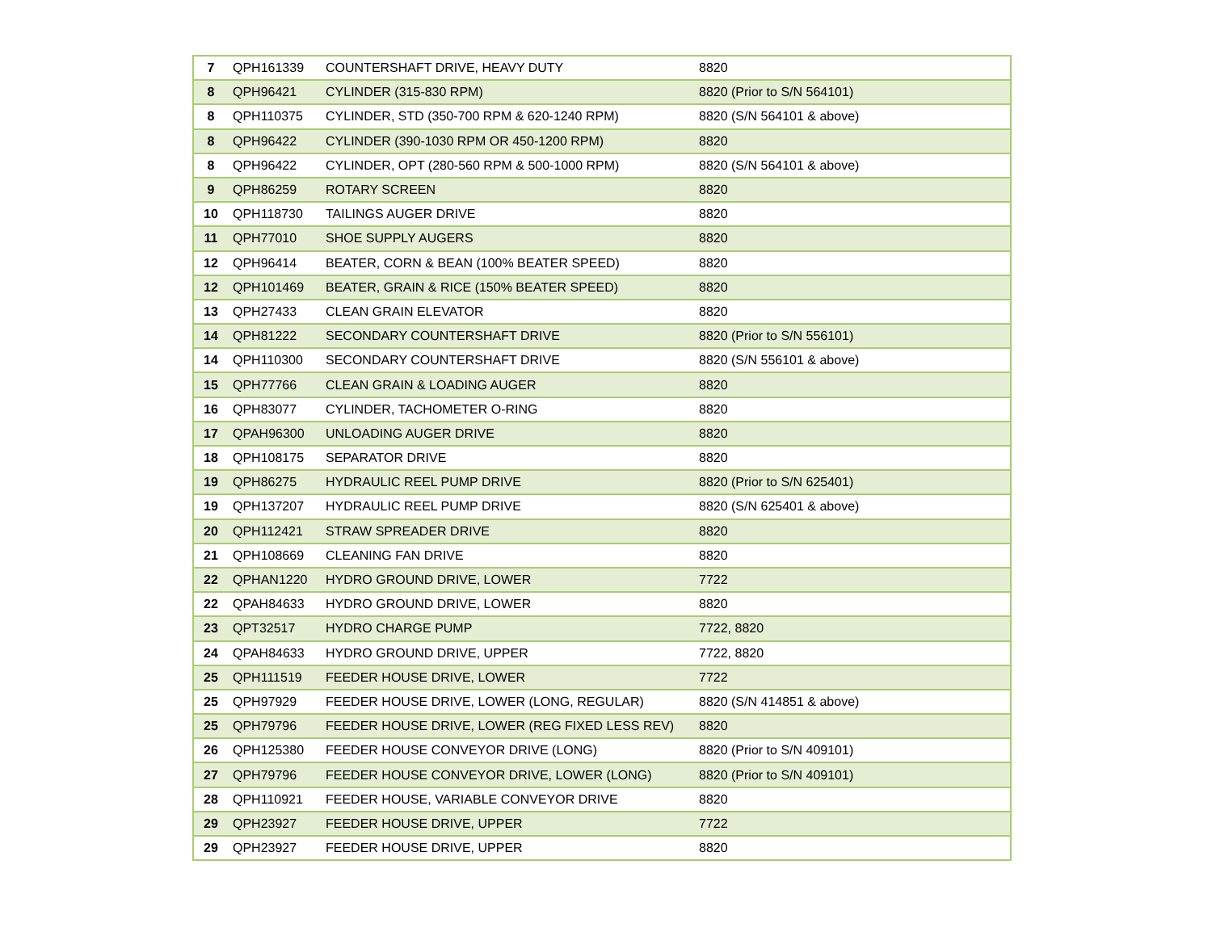| 7 | QPH161339 | COUNTERSHAFT DRIVE, HEAVY DUTY | 8820 |
| 8 | QPH96421 | CYLINDER (315-830 RPM) | 8820 (Prior to S/N 564101) |
| 8 | QPH110375 | CYLINDER, STD (350-700 RPM & 620-1240 RPM) | 8820 (S/N 564101 & above) |
| 8 | QPH96422 | CYLINDER (390-1030 RPM OR 450-1200 RPM) | 8820 |
| 8 | QPH96422 | CYLINDER, OPT (280-560 RPM & 500-1000 RPM) | 8820 (S/N 564101 & above) |
| 9 | QPH86259 | ROTARY SCREEN | 8820 |
| 10 | QPH118730 | TAILINGS AUGER DRIVE | 8820 |
| 11 | QPH77010 | SHOE SUPPLY AUGERS | 8820 |
| 12 | QPH96414 | BEATER, CORN & BEAN (100% BEATER SPEED) | 8820 |
| 12 | QPH101469 | BEATER, GRAIN & RICE (150% BEATER SPEED) | 8820 |
| 13 | QPH27433 | CLEAN GRAIN ELEVATOR | 8820 |
| 14 | QPH81222 | SECONDARY COUNTERSHAFT DRIVE | 8820 (Prior to S/N 556101) |
| 14 | QPH110300 | SECONDARY COUNTERSHAFT DRIVE | 8820 (S/N 556101 & above) |
| 15 | QPH77766 | CLEAN GRAIN & LOADING AUGER | 8820 |
| 16 | QPH83077 | CYLINDER, TACHOMETER O-RING | 8820 |
| 17 | QPAH96300 | UNLOADING AUGER DRIVE | 8820 |
| 18 | QPH108175 | SEPARATOR DRIVE | 8820 |
| 19 | QPH86275 | HYDRAULIC REEL PUMP DRIVE | 8820 (Prior to S/N 625401) |
| 19 | QPH137207 | HYDRAULIC REEL PUMP DRIVE | 8820 (S/N 625401 & above) |
| 20 | QPH112421 | STRAW SPREADER DRIVE | 8820 |
| 21 | QPH108669 | CLEANING FAN DRIVE | 8820 |
| 22 | QPHAN1220 | HYDRO GROUND DRIVE, LOWER | 7722 |
| 22 | QPAH84633 | HYDRO GROUND DRIVE, LOWER | 8820 |
| 23 | QPT32517 | HYDRO CHARGE PUMP | 7722, 8820 |
| 24 | QPAH84633 | HYDRO GROUND DRIVE, UPPER | 7722, 8820 |
| 25 | QPH111519 | FEEDER HOUSE DRIVE, LOWER | 7722 |
| 25 | QPH97929 | FEEDER HOUSE DRIVE, LOWER (LONG, REGULAR) | 8820 (S/N 414851 & above) |
| 25 | QPH79796 | FEEDER HOUSE DRIVE, LOWER (REG FIXED LESS REV) | 8820 |
| 26 | QPH125380 | FEEDER HOUSE CONVEYOR DRIVE (LONG) | 8820 (Prior to S/N 409101) |
| 27 | QPH79796 | FEEDER HOUSE CONVEYOR DRIVE, LOWER (LONG) | 8820 (Prior to S/N 409101) |
| 28 | QPH110921 | FEEDER HOUSE, VARIABLE CONVEYOR DRIVE | 8820 |
| 29 | QPH23927 | FEEDER HOUSE DRIVE, UPPER | 7722 |
| 29 | QPH23927 | FEEDER HOUSE DRIVE, UPPER | 8820 |